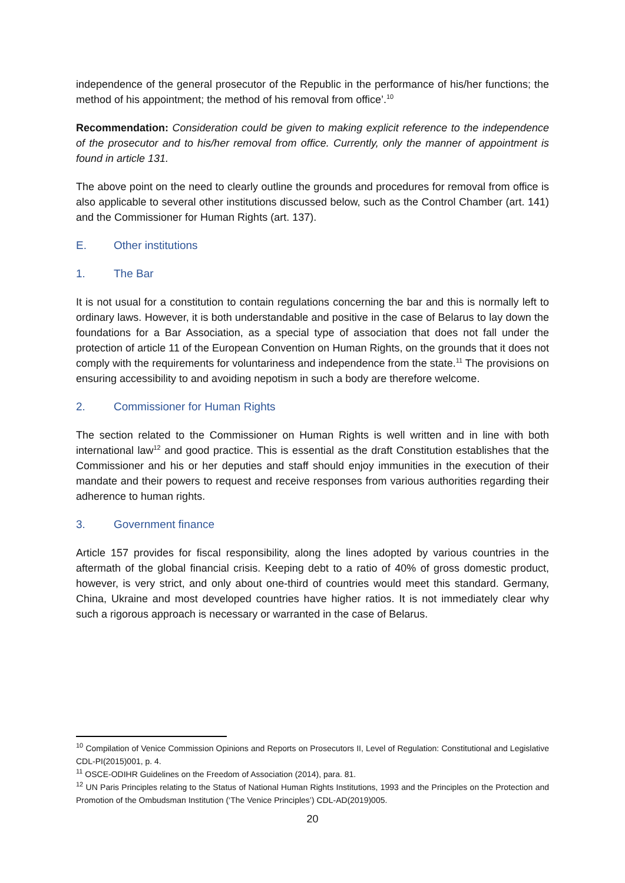independence of the general prosecutor of the Republic in the performance of his/her functions; the method of his appointment; the method of his removal from office’.<sup>10</sup>
Recommendation: Consideration could be given to making explicit reference to the independence of the prosecutor and to his/her removal from office. Currently, only the manner of appointment is found in article 131.
The above point on the need to clearly outline the grounds and procedures for removal from office is also applicable to several other institutions discussed below, such as the Control Chamber (art. 141) and the Commissioner for Human Rights (art. 137).
E. Other institutions
1. The Bar
It is not usual for a constitution to contain regulations concerning the bar and this is normally left to ordinary laws. However, it is both understandable and positive in the case of Belarus to lay down the foundations for a Bar Association, as a special type of association that does not fall under the protection of article 11 of the European Convention on Human Rights, on the grounds that it does not comply with the requirements for voluntariness and independence from the state.<sup>11</sup> The provisions on ensuring accessibility to and avoiding nepotism in such a body are therefore welcome.
2. Commissioner for Human Rights
The section related to the Commissioner on Human Rights is well written and in line with both international law<sup>12</sup> and good practice. This is essential as the draft Constitution establishes that the Commissioner and his or her deputies and staff should enjoy immunities in the execution of their mandate and their powers to request and receive responses from various authorities regarding their adherence to human rights.
3. Government finance
Article 157 provides for fiscal responsibility, along the lines adopted by various countries in the aftermath of the global financial crisis. Keeping debt to a ratio of 40% of gross domestic product, however, is very strict, and only about one-third of countries would meet this standard. Germany, China, Ukraine and most developed countries have higher ratios. It is not immediately clear why such a rigorous approach is necessary or warranted in the case of Belarus.
<sup>10</sup> Compilation of Venice Commission Opinions and Reports on Prosecutors II, Level of Regulation: Constitutional and Legislative CDL-PI(2015)001, p. 4.
<sup>11</sup> OSCE-ODIHR Guidelines on the Freedom of Association (2014), para. 81.
<sup>12</sup> UN Paris Principles relating to the Status of National Human Rights Institutions, 1993 and the Principles on the Protection and Promotion of the Ombudsman Institution (‘The Venice Principles’) CDL-AD(2019)005.
20